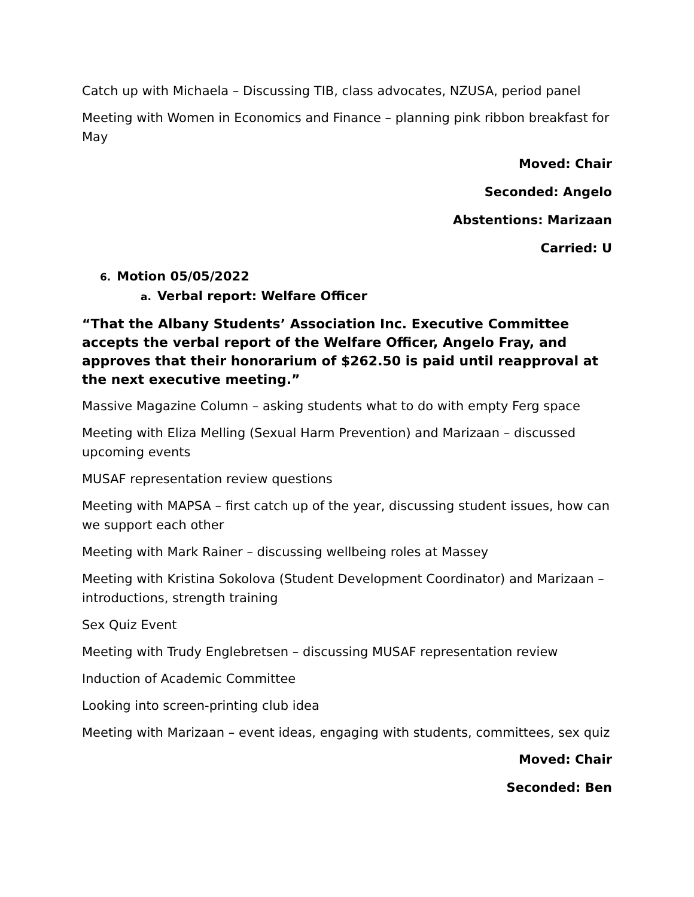Catch up with Michaela – Discussing TIB, class advocates, NZUSA, period panel
Meeting with Women in Economics and Finance – planning pink ribbon breakfast for May
Moved: Chair
Seconded: Angelo
Abstentions: Marizaan
Carried: U
6. Motion 05/05/2022
a. Verbal report: Welfare Officer
“That the Albany Students’ Association Inc. Executive Committee accepts the verbal report of the Welfare Officer, Angelo Fray, and approves that their honorarium of $262.50 is paid until reapproval at the next executive meeting.”
Massive Magazine Column – asking students what to do with empty Ferg space
Meeting with Eliza Melling (Sexual Harm Prevention) and Marizaan – discussed upcoming events
MUSAF representation review questions
Meeting with MAPSA – first catch up of the year, discussing student issues, how can we support each other
Meeting with Mark Rainer – discussing wellbeing roles at Massey
Meeting with Kristina Sokolova (Student Development Coordinator) and Marizaan – introductions, strength training
Sex Quiz Event
Meeting with Trudy Englebretsen – discussing MUSAF representation review
Induction of Academic Committee
Looking into screen-printing club idea
Meeting with Marizaan – event ideas, engaging with students, committees, sex quiz
Moved: Chair
Seconded: Ben